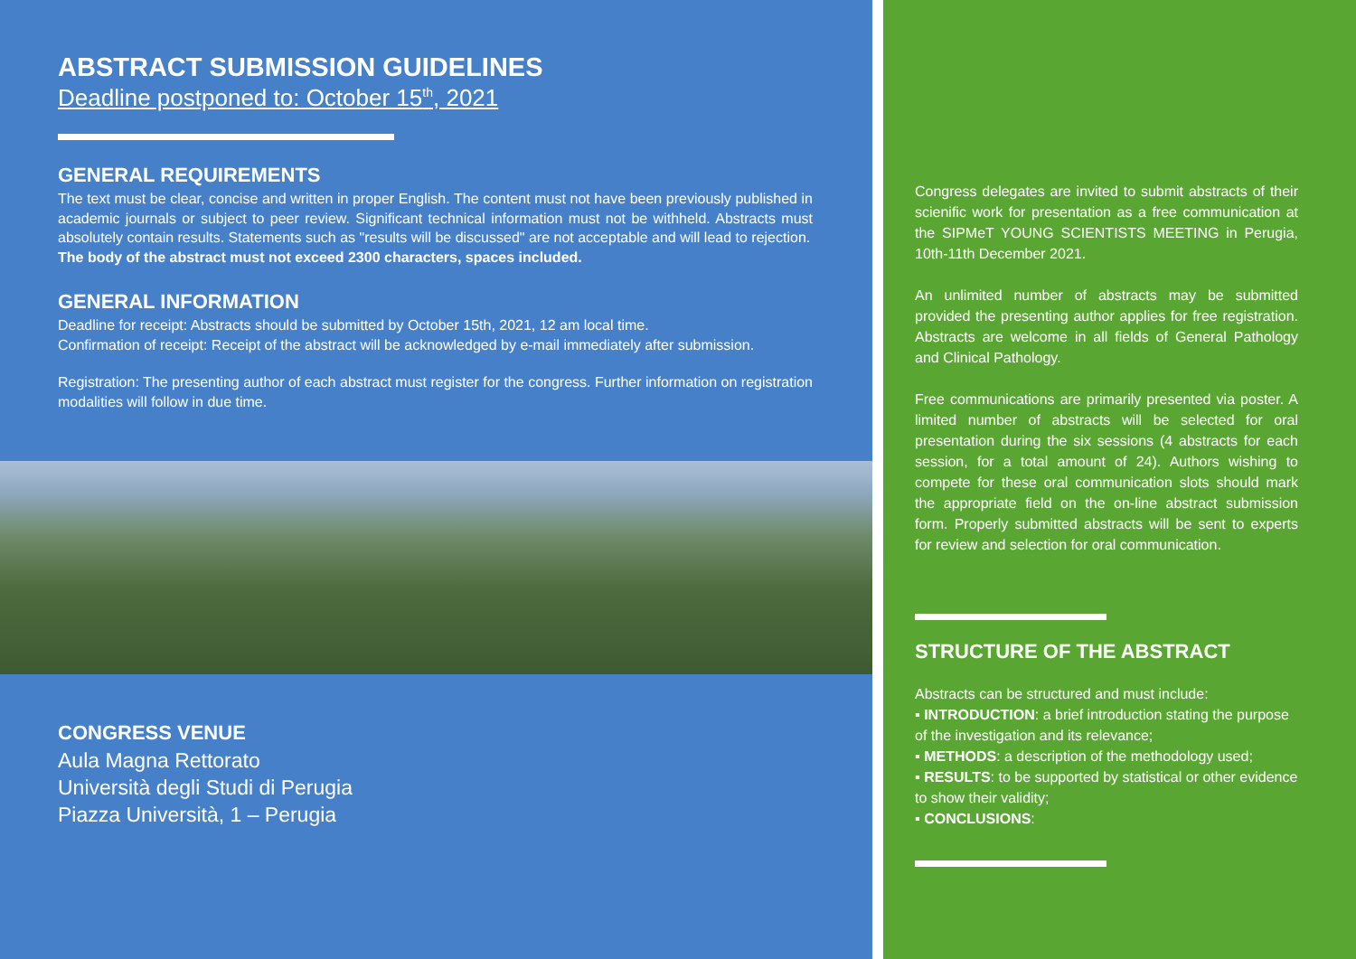ABSTRACT SUBMISSION GUIDELINES
Deadline postponed to: October 15<sup>th</sup>, 2021
GENERAL REQUIREMENTS
The text must be clear, concise and written in proper English. The content must not have been previously published in academic journals or subject to peer review. Significant technical information must not be withheld. Abstracts must absolutely contain results. Statements such as "results will be discussed" are not acceptable and will lead to rejection.
The body of the abstract must not exceed 2300 characters, spaces included.
GENERAL INFORMATION
Deadline for receipt: Abstracts should be submitted by October 15th, 2021, 12 am local time.
Confirmation of receipt: Receipt of the abstract will be acknowledged by e-mail immediately after submission.
Registration: The presenting author of each abstract must register for the congress. Further information on registration modalities will follow in due time.
CONGRESS VENUE
Aula Magna Rettorato
Università degli Studi di Perugia
Piazza Università, 1 – Perugia
Congress delegates are invited to submit abstracts of their scienific work for presentation as a free communication at the SIPMeT YOUNG SCIENTISTS MEETING in Perugia, 10th-11th December 2021.
An unlimited number of abstracts may be submitted provided the presenting author applies for free registration. Abstracts are welcome in all fields of General Pathology and Clinical Pathology.
Free communications are primarily presented via poster. A limited number of abstracts will be selected for oral presentation during the six sessions (4 abstracts for each session, for a total amount of 24). Authors wishing to compete for these oral communication slots should mark the appropriate field on the on-line abstract submission form. Properly submitted abstracts will be sent to experts for review and selection for oral communication.
STRUCTURE OF THE ABSTRACT
Abstracts can be structured and must include:
▪ INTRODUCTION: a brief introduction stating the purpose of the investigation and its relevance;
▪ METHODS: a description of the methodology used;
▪ RESULTS: to be supported by statistical or other evidence to show their validity;
▪ CONCLUSIONS: